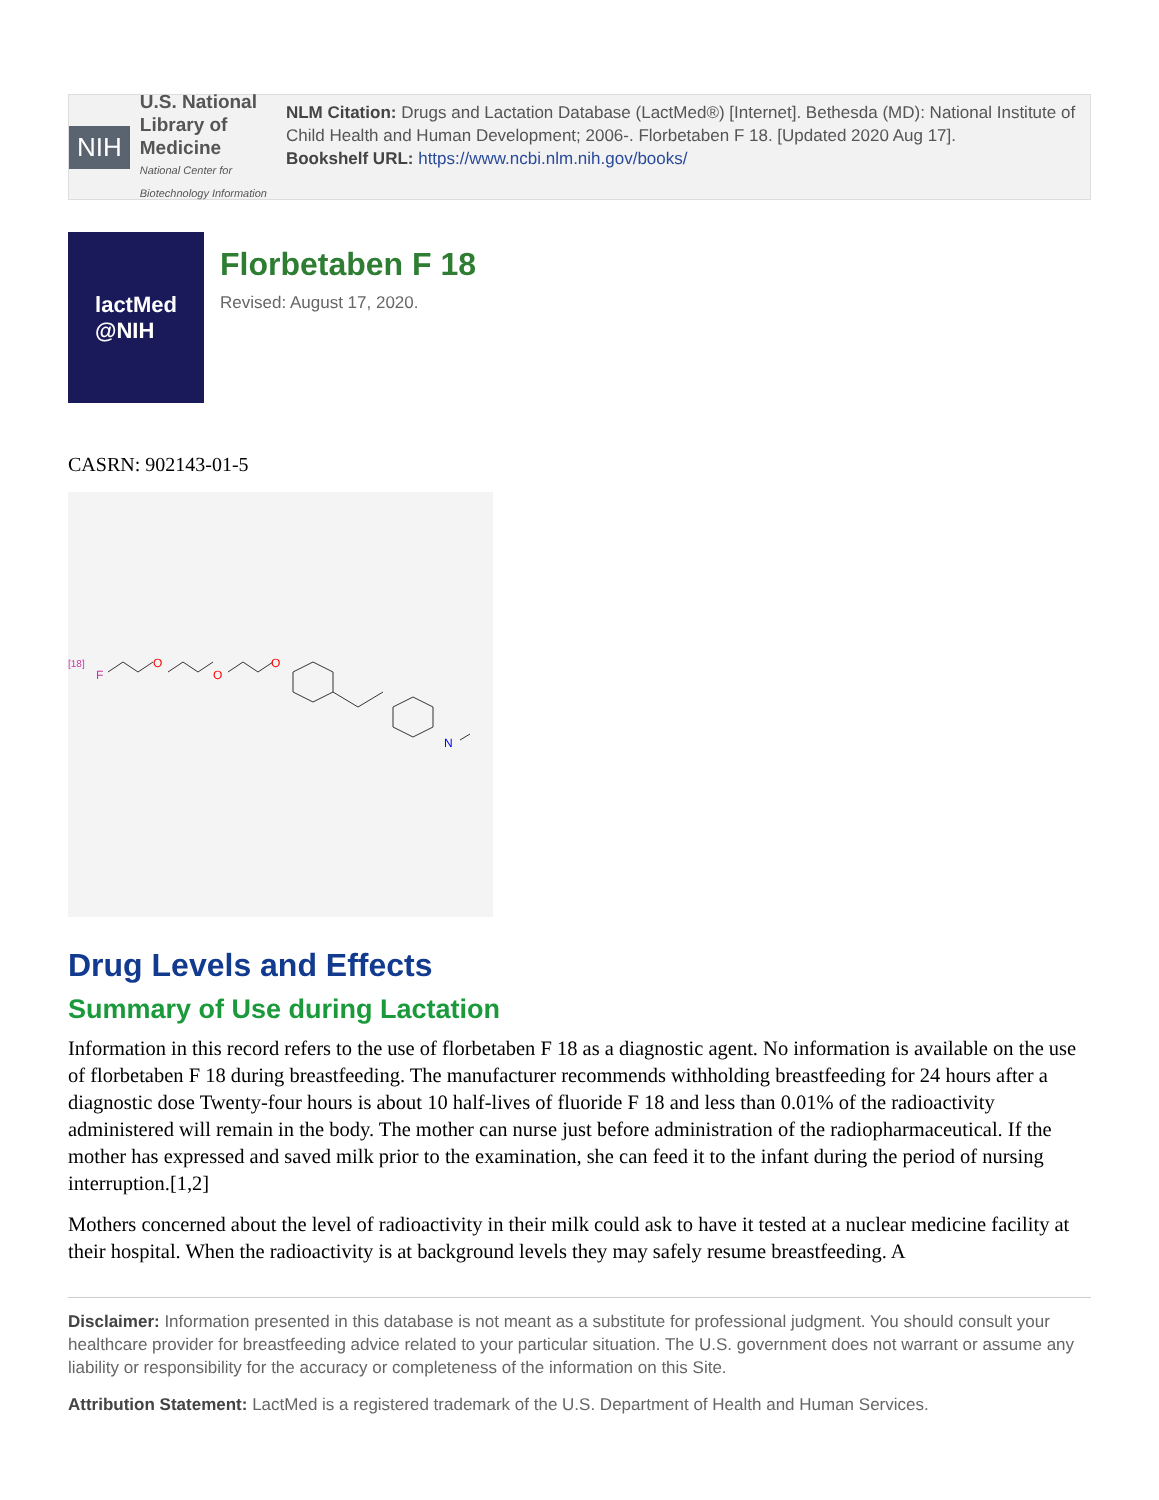NIH
U.S. National Library of Medicine
National Center for Biotechnology Information
NLM Citation: Drugs and Lactation Database (LactMed®) [Internet]. Bethesda (MD): National Institute of Child Health and Human Development; 2006-. Florbetaben F 18. [Updated 2020 Aug 17].
Bookshelf URL: https://www.ncbi.nlm.nih.gov/books/
lactMed
@NIH
Florbetaben F 18
Revised: August 17, 2020.
CASRN: 902143-01-5
[18]
F
O
O
O
N
Drug Levels and Effects
Summary of Use during Lactation
Information in this record refers to the use of florbetaben F 18 as a diagnostic agent. No information is available on the use of florbetaben F 18 during breastfeeding. The manufacturer recommends withholding breastfeeding for 24 hours after a diagnostic dose Twenty-four hours is about 10 half-lives of fluoride F 18 and less than 0.01% of the radioactivity administered will remain in the body. The mother can nurse just before administration of the radiopharmaceutical. If the mother has expressed and saved milk prior to the examination, she can feed it to the infant during the period of nursing interruption.[1,2]
Mothers concerned about the level of radioactivity in their milk could ask to have it tested at a nuclear medicine facility at their hospital. When the radioactivity is at background levels they may safely resume breastfeeding. A
Disclaimer: Information presented in this database is not meant as a substitute for professional judgment. You should consult your healthcare provider for breastfeeding advice related to your particular situation. The U.S. government does not warrant or assume any liability or responsibility for the accuracy or completeness of the information on this Site.
Attribution Statement: LactMed is a registered trademark of the U.S. Department of Health and Human Services.